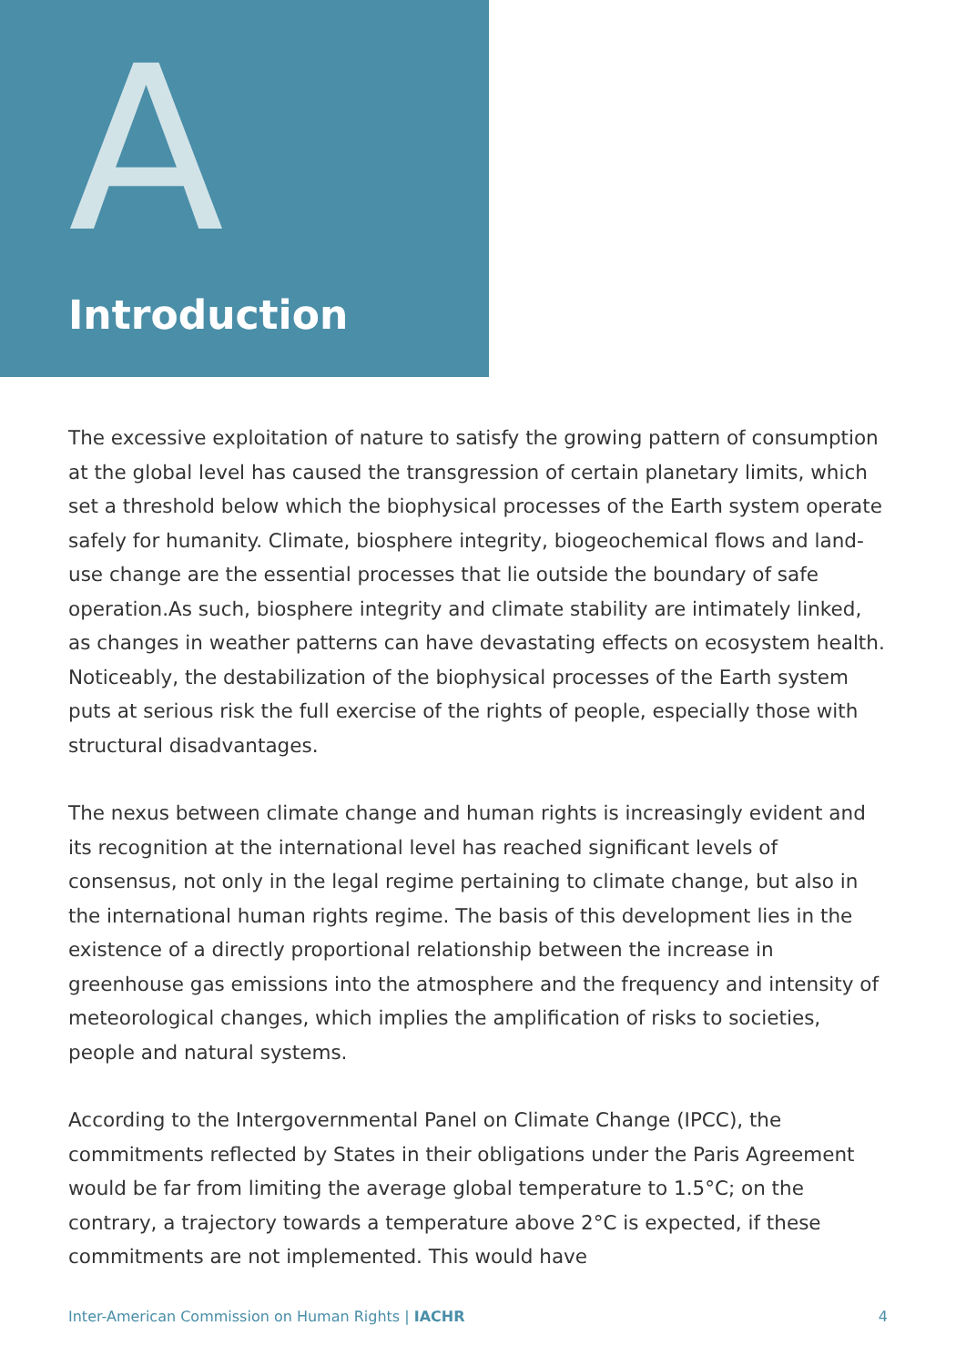A
Introduction
The excessive exploitation of nature to satisfy the growing pattern of consumption at the global level has caused the transgression of certain planetary limits, which set a threshold below which the biophysical processes of the Earth system operate safely for humanity. Climate, biosphere integrity, biogeochemical flows and land-use change are the essential processes that lie outside the boundary of safe operation.As such, biosphere integrity and climate stability are intimately linked, as changes in weather patterns can have devastating effects on ecosystem health. Noticeably, the destabilization of the biophysical processes of the Earth system puts at serious risk the full exercise of the rights of people, especially those with structural disadvantages.
The nexus between climate change and human rights is increasingly evident and its recognition at the international level has reached significant levels of consensus, not only in the legal regime pertaining to climate change, but also in the international human rights regime. The basis of this development lies in the existence of a directly proportional relationship between the increase in greenhouse gas emissions into the atmosphere and the frequency and intensity of meteorological changes, which implies the amplification of risks to societies, people and natural systems.
According to the Intergovernmental Panel on Climate Change (IPCC), the commitments reflected by States in their obligations under the Paris Agreement would be far from limiting the average global temperature to 1.5°C; on the contrary, a trajectory towards a temperature above 2°C is expected, if these commitments are not implemented. This would have
Inter-American Commission on Human Rights | IACHR 4